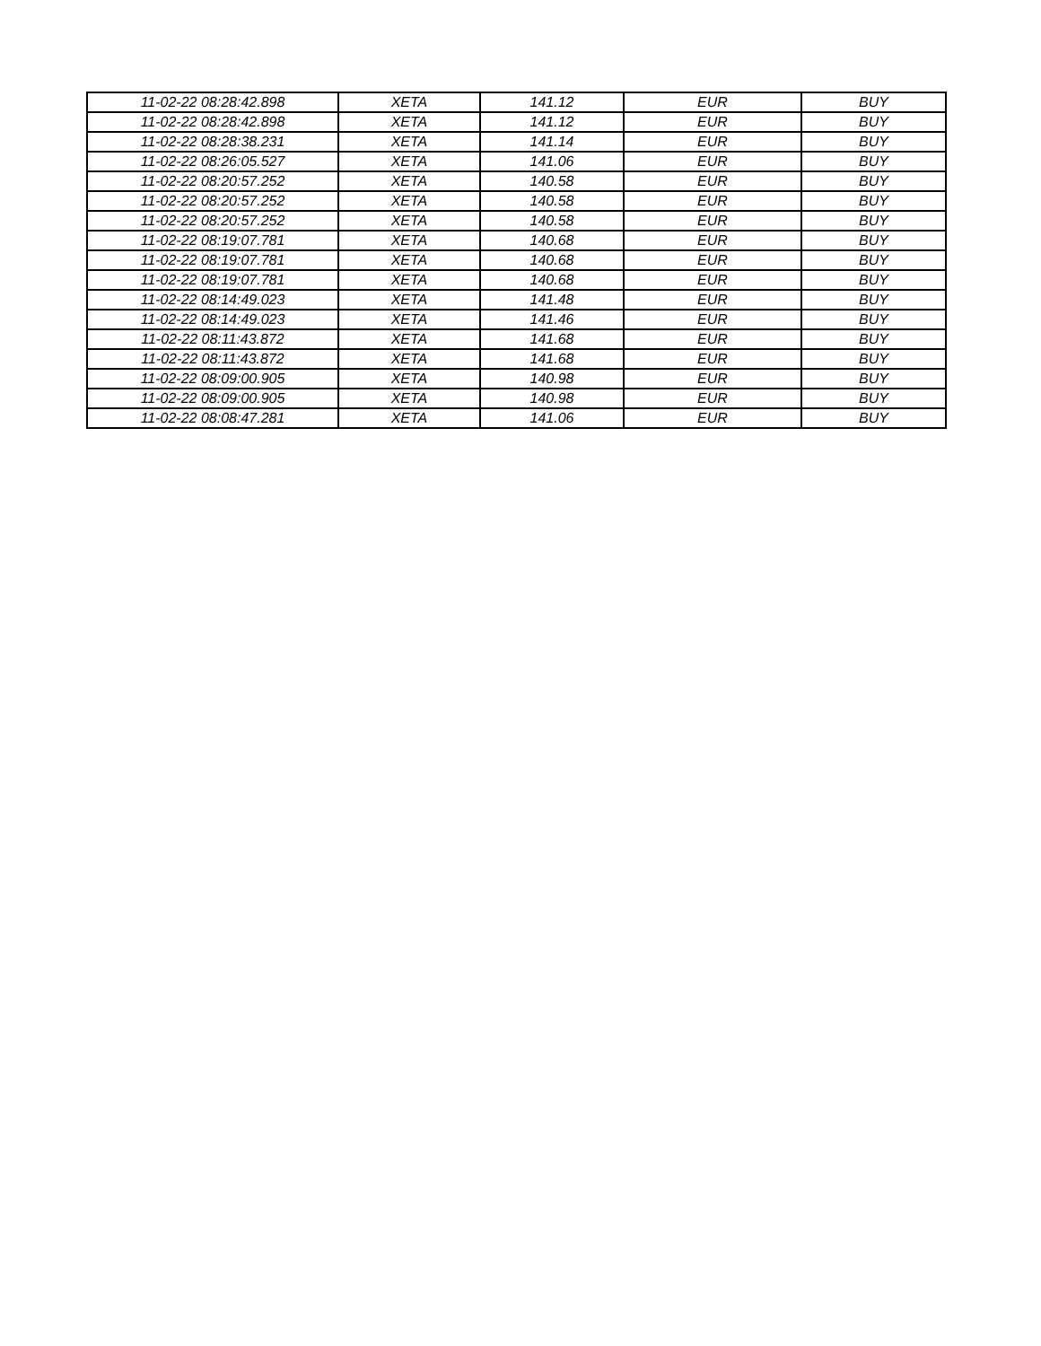| 11-02-22 08:28:42.898 | XETA | 141.12 | EUR | BUY |
| 11-02-22 08:28:42.898 | XETA | 141.12 | EUR | BUY |
| 11-02-22 08:28:38.231 | XETA | 141.14 | EUR | BUY |
| 11-02-22 08:26:05.527 | XETA | 141.06 | EUR | BUY |
| 11-02-22 08:20:57.252 | XETA | 140.58 | EUR | BUY |
| 11-02-22 08:20:57.252 | XETA | 140.58 | EUR | BUY |
| 11-02-22 08:20:57.252 | XETA | 140.58 | EUR | BUY |
| 11-02-22 08:19:07.781 | XETA | 140.68 | EUR | BUY |
| 11-02-22 08:19:07.781 | XETA | 140.68 | EUR | BUY |
| 11-02-22 08:19:07.781 | XETA | 140.68 | EUR | BUY |
| 11-02-22 08:14:49.023 | XETA | 141.48 | EUR | BUY |
| 11-02-22 08:14:49.023 | XETA | 141.46 | EUR | BUY |
| 11-02-22 08:11:43.872 | XETA | 141.68 | EUR | BUY |
| 11-02-22 08:11:43.872 | XETA | 141.68 | EUR | BUY |
| 11-02-22 08:09:00.905 | XETA | 140.98 | EUR | BUY |
| 11-02-22 08:09:00.905 | XETA | 140.98 | EUR | BUY |
| 11-02-22 08:08:47.281 | XETA | 141.06 | EUR | BUY |